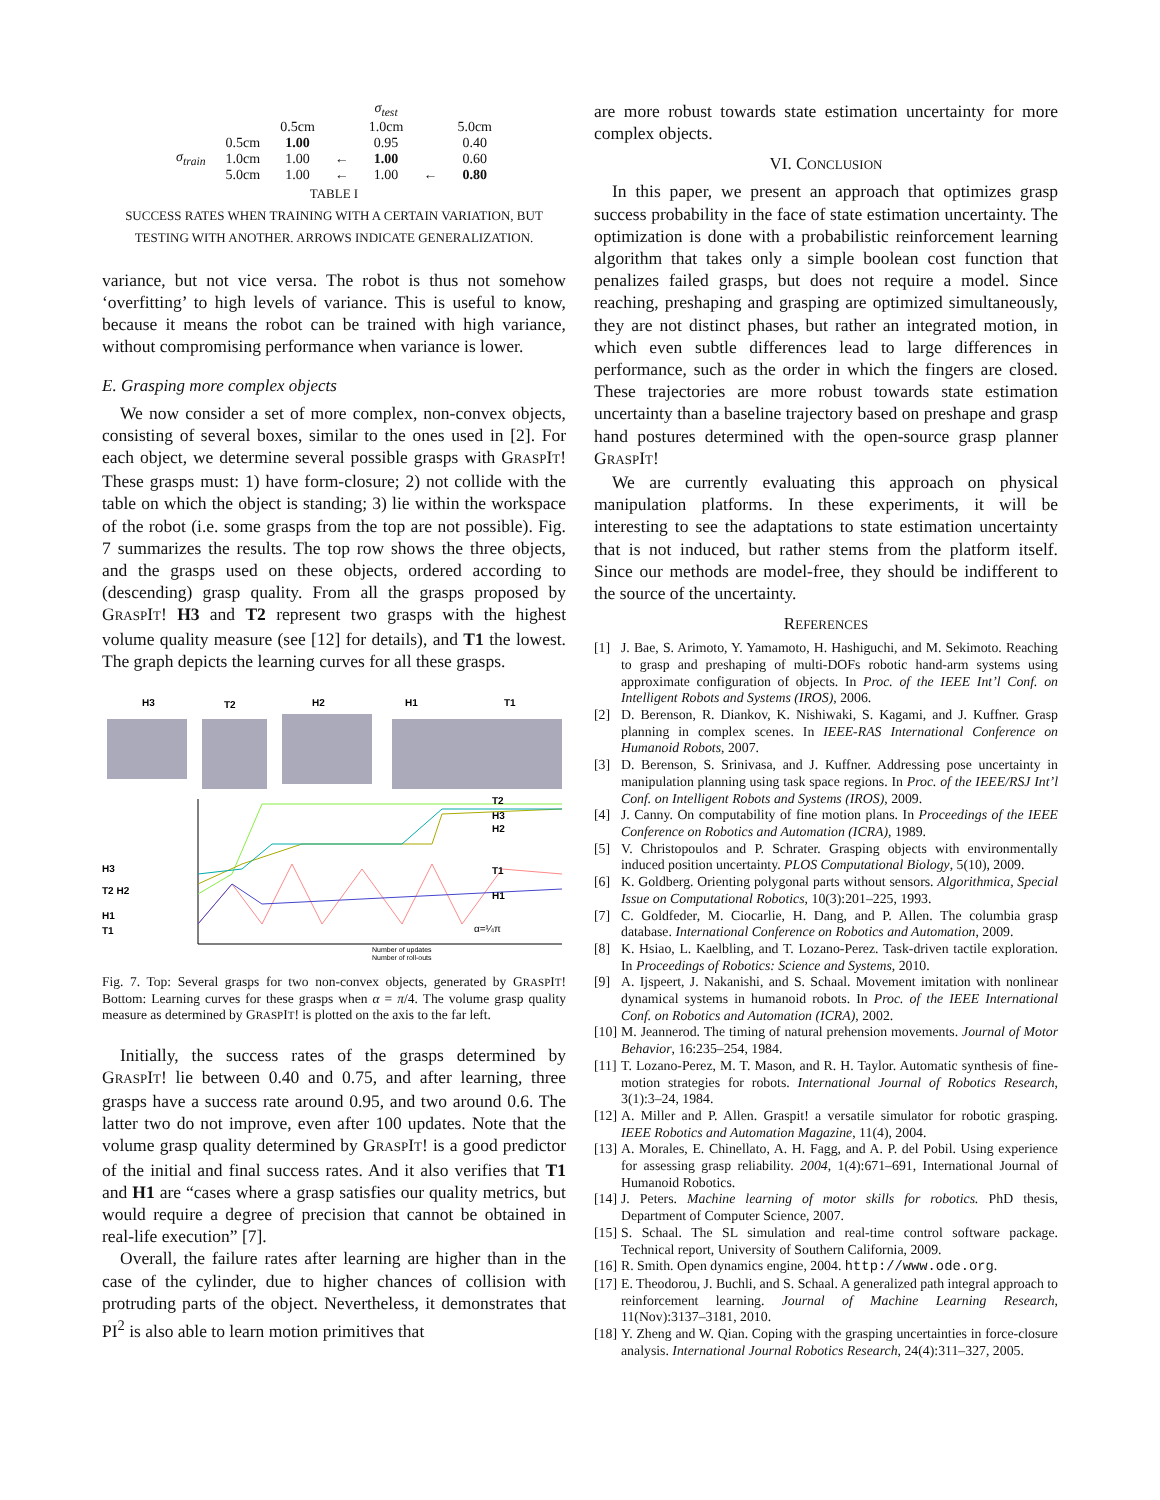| | | σ<sub>test</sub> | | | | |
| --- | --- | --- | --- | --- | --- | --- |
| | | 0.5cm | | 1.0cm | | 5.0cm |
| σ<sub>train</sub> | 0.5cm | 1.00 | | 0.95 | | 0.40 |
| | 1.0cm | 1.00 | ← | 1.00 | | 0.60 |
| | 5.0cm | 1.00 | ← | 1.00 | ← | 0.80 |
TABLE I
SUCCESS RATES WHEN TRAINING WITH A CERTAIN VARIATION, BUT
TESTING WITH ANOTHER. ARROWS INDICATE GENERALIZATION.
variance, but not vice versa. The robot is thus not somehow ‘overfitting’ to high levels of variance. This is useful to know, because it means the robot can be trained with high variance, without compromising performance when variance is lower.
E. Grasping more complex objects
We now consider a set of more complex, non-convex objects, consisting of several boxes, similar to the ones used in [2]. For each object, we determine several possible grasps with GRASPIT! These grasps must: 1) have form-closure; 2) not collide with the table on which the object is standing; 3) lie within the workspace of the robot (i.e. some grasps from the top are not possible). Fig. 7 summarizes the results. The top row shows the three objects, and the grasps used on these objects, ordered according to (descending) grasp quality. From all the grasps proposed by GRASPIT! H3 and T2 represent two grasps with the highest volume quality measure (see [12] for details), and T1 the lowest. The graph depicts the learning curves for all these grasps.
H3
T2
H2
H1
T1
T2
H3
H2
T1
H1
H3
T2 H2
H1
T1
α=¼π
Number of updates
Number of roll-outs
Fig. 7. Top: Several grasps for two non-convex objects, generated by GRASPIT! Bottom: Learning curves for these grasps when α = π/4. The volume grasp quality measure as determined by GRASPIT! is plotted on the axis to the far left.
Initially, the success rates of the grasps determined by GRASPIT! lie between 0.40 and 0.75, and after learning, three grasps have a success rate around 0.95, and two around 0.6. The latter two do not improve, even after 100 updates. Note that the volume grasp quality determined by GRASPIT! is a good predictor of the initial and final success rates. And it also verifies that T1 and H1 are “cases where a grasp satisfies our quality metrics, but would require a degree of precision that cannot be obtained in real-life execution” [7].
Overall, the failure rates after learning are higher than in the case of the cylinder, due to higher chances of collision with protruding parts of the object. Nevertheless, it demonstrates that PI<sup>2</sup> is also able to learn motion primitives that
are more robust towards state estimation uncertainty for more complex objects.
VI. CONCLUSION
In this paper, we present an approach that optimizes grasp success probability in the face of state estimation uncertainty. The optimization is done with a probabilistic reinforcement learning algorithm that takes only a simple boolean cost function that penalizes failed grasps, but does not require a model. Since reaching, preshaping and grasping are optimized simultaneously, they are not distinct phases, but rather an integrated motion, in which even subtle differences lead to large differences in performance, such as the order in which the fingers are closed. These trajectories are more robust towards state estimation uncertainty than a baseline trajectory based on preshape and grasp hand postures determined with the open-source grasp planner GRASPIT!
We are currently evaluating this approach on physical manipulation platforms. In these experiments, it will be interesting to see the adaptations to state estimation uncertainty that is not induced, but rather stems from the platform itself. Since our methods are model-free, they should be indifferent to the source of the uncertainty.
REFERENCES
[1] J. Bae, S. Arimoto, Y. Yamamoto, H. Hashiguchi, and M. Sekimoto. Reaching to grasp and preshaping of multi-DOFs robotic hand-arm systems using approximate configuration of objects. In Proc. of the IEEE Int’l Conf. on Intelligent Robots and Systems (IROS), 2006.
[2] D. Berenson, R. Diankov, K. Nishiwaki, S. Kagami, and J. Kuffner. Grasp planning in complex scenes. In IEEE-RAS International Conference on Humanoid Robots, 2007.
[3] D. Berenson, S. Srinivasa, and J. Kuffner. Addressing pose uncertainty in manipulation planning using task space regions. In Proc. of the IEEE/RSJ Int’l Conf. on Intelligent Robots and Systems (IROS), 2009.
[4] J. Canny. On computability of fine motion plans. In Proceedings of the IEEE Conference on Robotics and Automation (ICRA), 1989.
[5] V. Christopoulos and P. Schrater. Grasping objects with environmentally induced position uncertainty. PLOS Computational Biology, 5(10), 2009.
[6] K. Goldberg. Orienting polygonal parts without sensors. Algorithmica, Special Issue on Computational Robotics, 10(3):201–225, 1993.
[7] C. Goldfeder, M. Ciocarlie, H. Dang, and P. Allen. The columbia grasp database. International Conference on Robotics and Automation, 2009.
[8] K. Hsiao, L. Kaelbling, and T. Lozano-Perez. Task-driven tactile exploration. In Proceedings of Robotics: Science and Systems, 2010.
[9] A. Ijspeert, J. Nakanishi, and S. Schaal. Movement imitation with nonlinear dynamical systems in humanoid robots. In Proc. of the IEEE International Conf. on Robotics and Automation (ICRA), 2002.
[10] M. Jeannerod. The timing of natural prehension movements. Journal of Motor Behavior, 16:235–254, 1984.
[11] T. Lozano-Perez, M. T. Mason, and R. H. Taylor. Automatic synthesis of fine-motion strategies for robots. International Journal of Robotics Research, 3(1):3–24, 1984.
[12] A. Miller and P. Allen. Graspit! a versatile simulator for robotic grasping. IEEE Robotics and Automation Magazine, 11(4), 2004.
[13] A. Morales, E. Chinellato, A. H. Fagg, and A. P. del Pobil. Using experience for assessing grasp reliability. 2004, 1(4):671–691, International Journal of Humanoid Robotics.
[14] J. Peters. Machine learning of motor skills for robotics. PhD thesis, Department of Computer Science, 2007.
[15] S. Schaal. The SL simulation and real-time control software package. Technical report, University of Southern California, 2009.
[16] R. Smith. Open dynamics engine, 2004. http://www.ode.org.
[17] E. Theodorou, J. Buchli, and S. Schaal. A generalized path integral approach to reinforcement learning. Journal of Machine Learning Research, 11(Nov):3137–3181, 2010.
[18] Y. Zheng and W. Qian. Coping with the grasping uncertainties in force-closure analysis. International Journal Robotics Research, 24(4):311–327, 2005.